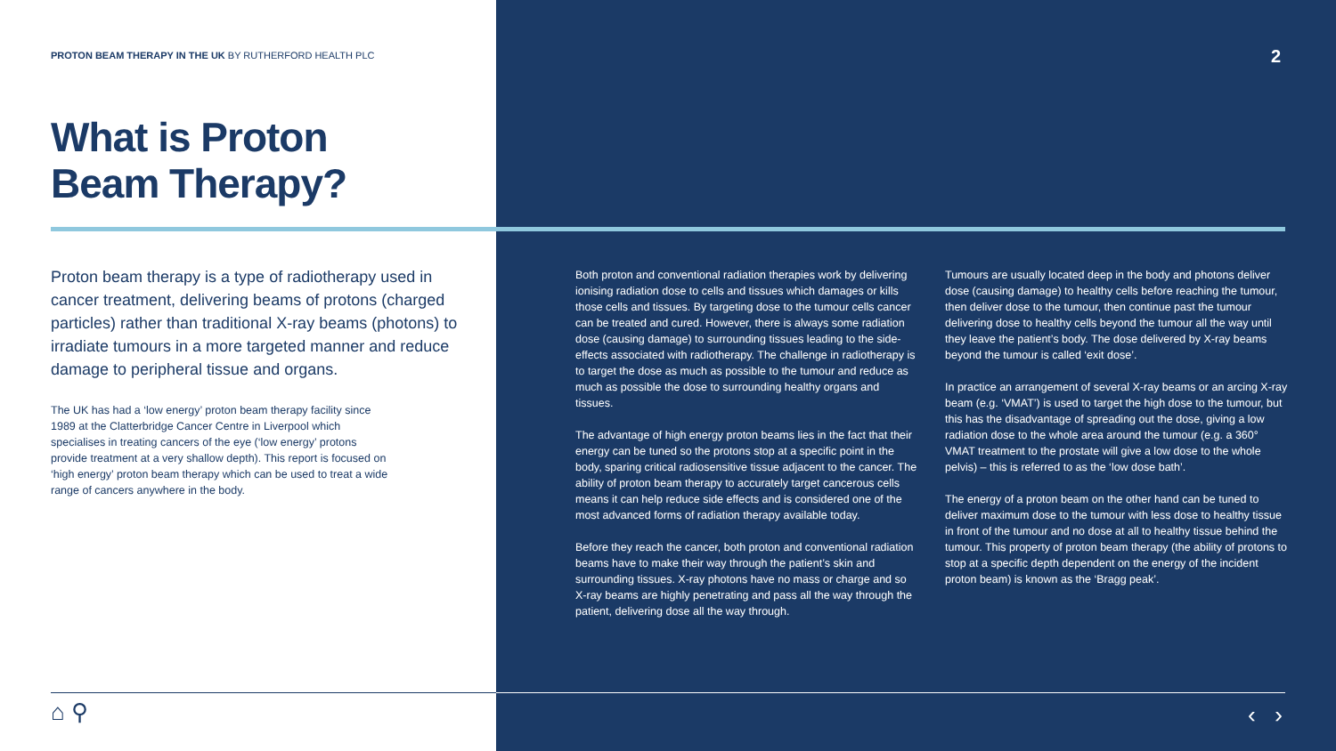PROTON BEAM THERAPY IN THE UK BY RUTHERFORD HEALTH PLC
What is Proton
Beam Therapy?
Proton beam therapy is a type of radiotherapy used in cancer treatment, delivering beams of protons (charged particles) rather than traditional X-ray beams (photons) to irradiate tumours in a more targeted manner and reduce damage to peripheral tissue and organs.
The UK has had a ‘low energy’ proton beam therapy facility since 1989 at the Clatterbridge Cancer Centre in Liverpool which specialises in treating cancers of the eye (‘low energy’ protons provide treatment at a very shallow depth). This report is focused on ‘high energy’ proton beam therapy which can be used to treat a wide range of cancers anywhere in the body.
⌂ ⚲
2
Both proton and conventional radiation therapies work by delivering ionising radiation dose to cells and tissues which damages or kills those cells and tissues. By targeting dose to the tumour cells cancer can be treated and cured. However, there is always some radiation dose (causing damage) to surrounding tissues leading to the side-effects associated with radiotherapy. The challenge in radiotherapy is to target the dose as much as possible to the tumour and reduce as much as possible the dose to surrounding healthy organs and tissues.
The advantage of high energy proton beams lies in the fact that their energy can be tuned so the protons stop at a specific point in the body, sparing critical radiosensitive tissue adjacent to the cancer. The ability of proton beam therapy to accurately target cancerous cells means it can help reduce side effects and is considered one of the most advanced forms of radiation therapy available today.
Before they reach the cancer, both proton and conventional radiation beams have to make their way through the patient’s skin and surrounding tissues. X-ray photons have no mass or charge and so X-ray beams are highly penetrating and pass all the way through the patient, delivering dose all the way through.
Tumours are usually located deep in the body and photons deliver dose (causing damage) to healthy cells before reaching the tumour, then deliver dose to the tumour, then continue past the tumour delivering dose to healthy cells beyond the tumour all the way until they leave the patient’s body. The dose delivered by X-ray beams beyond the tumour is called ‘exit dose’.
In practice an arrangement of several X-ray beams or an arcing X-ray beam (e.g. ‘VMAT’) is used to target the high dose to the tumour, but this has the disadvantage of spreading out the dose, giving a low radiation dose to the whole area around the tumour (e.g. a 360° VMAT treatment to the prostate will give a low dose to the whole pelvis) – this is referred to as the ‘low dose bath’.
The energy of a proton beam on the other hand can be tuned to deliver maximum dose to the tumour with less dose to healthy tissue in front of the tumour and no dose at all to healthy tissue behind the tumour. This property of proton beam therapy (the ability of protons to stop at a specific depth dependent on the energy of the incident proton beam) is known as the ‘Bragg peak’.
‹ ›